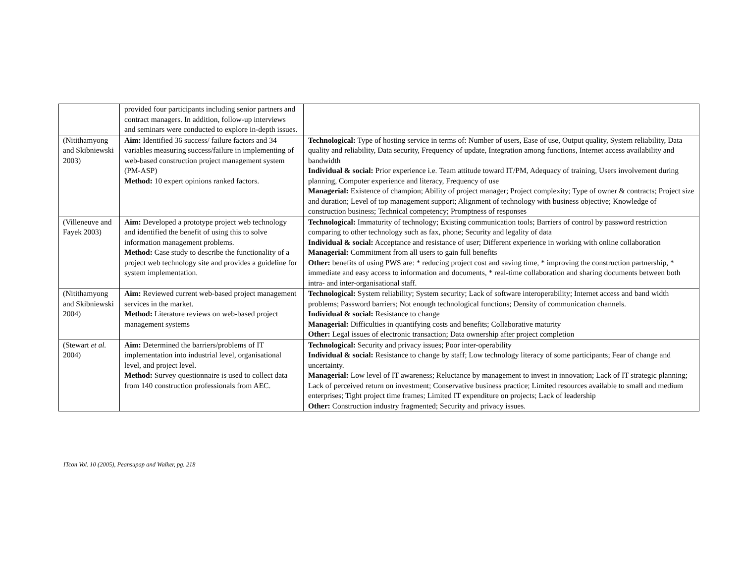| | provided four participants including senior partners and contract managers. In addition, follow-up interviews and seminars were conducted to explore in-depth issues. | |
| (Nitithamyong and Skibniewski 2003) | Aim: Identified 36 success/ failure factors and 34 variables measuring success/failure in implementing of web-based construction project management system (PM-ASP) Method: 10 expert opinions ranked factors. | Technological: Type of hosting service in terms of: Number of users, Ease of use, Output quality, System reliability, Data quality and reliability, Data security, Frequency of update, Integration among functions, Internet access availability and bandwidth Individual & social: Prior experience i.e. Team attitude toward IT/PM, Adequacy of training, Users involvement during planning, Computer experience and literacy, Frequency of use Managerial: Existence of champion; Ability of project manager; Project complexity; Type of owner & contracts; Project size and duration; Level of top management support; Alignment of technology with business objective; Knowledge of construction business; Technical competency; Promptness of responses |
| (Villeneuve and Fayek 2003) | Aim: Developed a prototype project web technology and identified the benefit of using this to solve information management problems. Method: Case study to describe the functionality of a project web technology site and provides a guideline for system implementation. | Technological: Immaturity of technology; Existing communication tools; Barriers of control by password restriction comparing to other technology such as fax, phone; Security and legality of data Individual & social: Acceptance and resistance of user; Different experience in working with online collaboration Managerial: Commitment from all users to gain full benefits Other: benefits of using PWS are: * reducing project cost and saving time, * improving the construction partnership, * immediate and easy access to information and documents, * real-time collaboration and sharing documents between both intra- and inter-organisational staff. |
| (Nitithamyong and Skibniewski 2004) | Aim: Reviewed current web-based project management services in the market. Method: Literature reviews on web-based project management systems | Technological: System reliability; System security; Lack of software interoperability; Internet access and band width problems; Password barriers; Not enough technological functions; Density of communication channels. Individual & social: Resistance to change Managerial: Difficulties in quantifying costs and benefits; Collaborative maturity Other: Legal issues of electronic transaction; Data ownership after project completion |
| (Stewart et al. 2004) | Aim: Determined the barriers/problems of IT implementation into industrial level, organisational level, and project level. Method: Survey questionnaire is used to collect data from 140 construction professionals from AEC. | Technological: Security and privacy issues; Poor inter-operability Individual & social: Resistance to change by staff; Low technology literacy of some participants; Fear of change and uncertainty. Managerial: Low level of IT awareness; Reluctance by management to invest in innovation; Lack of IT strategic planning; Lack of perceived return on investment; Conservative business practice; Limited resources available to small and medium enterprises; Tight project time frames; Limited IT expenditure on projects; Lack of leadership Other: Construction industry fragmented; Security and privacy issues. |
ITcon Vol. 10 (2005), Peansupap and Walker, pg. 218